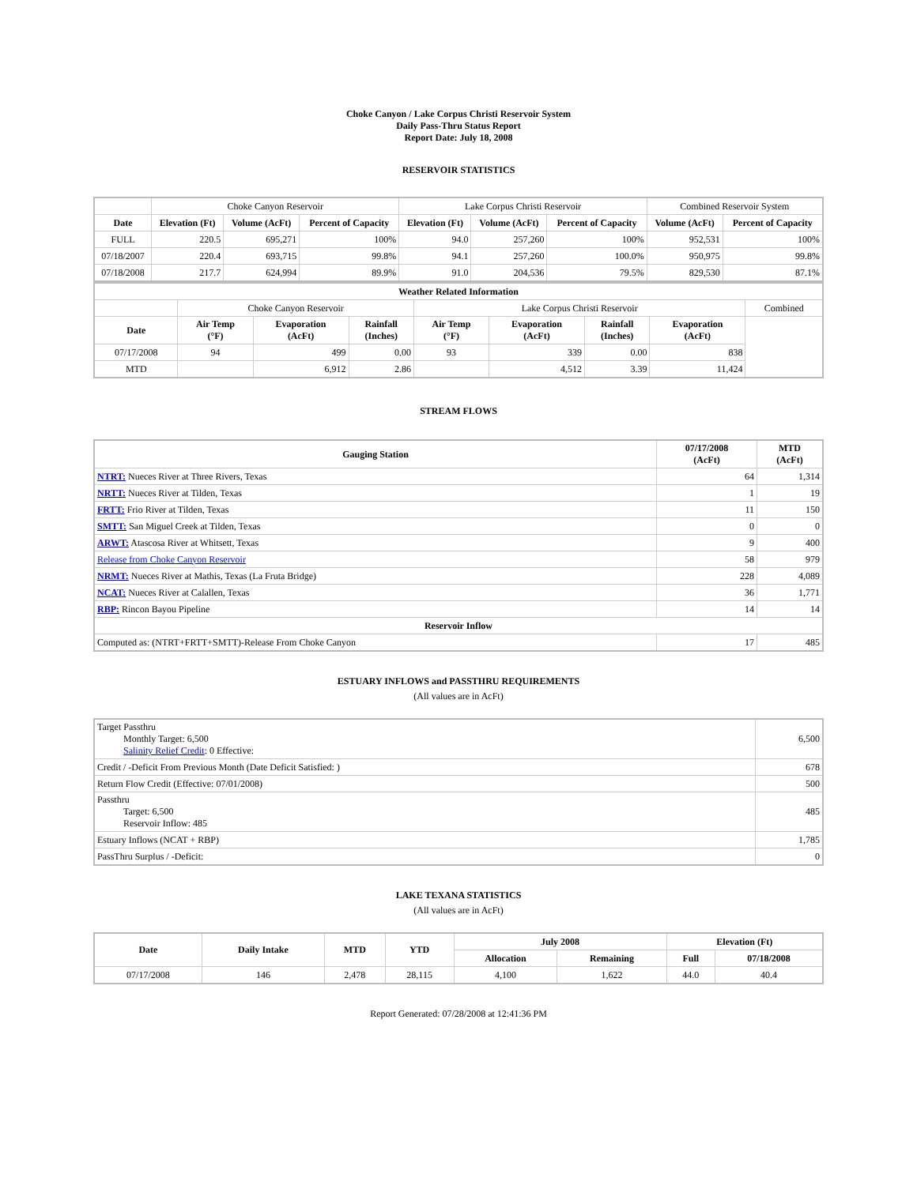Choke Canyon / Lake Corpus Christi Reservoir System
Daily Pass-Thru Status Report
Report Date: July 18, 2008
RESERVOIR STATISTICS
| | Choke Canyon Reservoir | | | Lake Corpus Christi Reservoir | | | Combined Reservoir System | |
| Date | Elevation (Ft) | Volume (AcFt) | Percent of Capacity | Elevation (Ft) | Volume (AcFt) | Percent of Capacity | Volume (AcFt) | Percent of Capacity |
| FULL | 220.5 | 695,271 | 100% | 94.0 | 257,260 | 100% | 952,531 | 100% |
| 07/18/2007 | 220.4 | 693,715 | 99.8% | 94.1 | 257,260 | 100.0% | 950,975 | 99.8% |
| 07/18/2008 | 217.7 | 624,994 | 89.9% | 91.0 | 204,536 | 79.5% | 829,530 | 87.1% |
| Weather Related Information | | | | | | | | |
| --- | --- | --- | --- | --- | --- | --- | --- | --- |
| | Choke Canyon Reservoir | | | Lake Corpus Christi Reservoir | | | | Combined |
| Date | Air Temp (°F) | Evaporation (AcFt) | Rainfall (Inches) | Air Temp (°F) | Evaporation (AcFt) | Rainfall (Inches) | Evaporation (AcFt) | |
| 07/17/2008 | 94 | 499 | 0.00 | 93 | 339 | 0.00 | 838 | |
| MTD | | 6,912 | 2.86 | | 4,512 | 3.39 | 11,424 | |
STREAM FLOWS
| Gauging Station | 07/17/2008 (AcFt) | MTD (AcFt) |
| --- | --- | --- |
| NTRT: Nueces River at Three Rivers, Texas | 64 | 1,314 |
| NRTT: Nueces River at Tilden, Texas | 1 | 19 |
| FRTT: Frio River at Tilden, Texas | 11 | 150 |
| SMTT: San Miguel Creek at Tilden, Texas | 0 | 0 |
| ARWT: Atascosa River at Whitsett, Texas | 9 | 400 |
| Release from Choke Canyon Reservoir | 58 | 979 |
| NRMT: Nueces River at Mathis, Texas (La Fruta Bridge) | 228 | 4,089 |
| NCAT: Nueces River at Calallen, Texas | 36 | 1,771 |
| RBP: Rincon Bayou Pipeline | 14 | 14 |
| Reservoir Inflow | | |
| Computed as: (NTRT+FRTT+SMTT)-Release From Choke Canyon | 17 | 485 |
ESTUARY INFLOWS and PASSTHRU REQUIREMENTS
(All values are in AcFt)
| Target Passthru Monthly Target: 6,500 Salinity Relief Credit : 0 Effective: | 6,500 |
| Credit / -Deficit From Previous Month (Date Deficit Satisfied: ) | 678 |
| Return Flow Credit (Effective: 07/01/2008) | 500 |
| Passthru Target: 6,500 Reservoir Inflow: 485 | 485 |
| Estuary Inflows (NCAT + RBP) | 1,785 |
| PassThru Surplus / -Deficit: | 0 |
LAKE TEXANA STATISTICS
(All values are in AcFt)
| Date | Daily Intake | MTD | YTD | July 2008 | | Elevation (Ft) | |
| --- | --- | --- | --- | --- | --- | --- | --- |
| | | | | Allocation | Remaining | Full | 07/18/2008 |
| 07/17/2008 | 146 | 2,478 | 28,115 | 4,100 | 1,622 | 44.0 | 40.4 |
Report Generated: 07/28/2008 at 12:41:36 PM